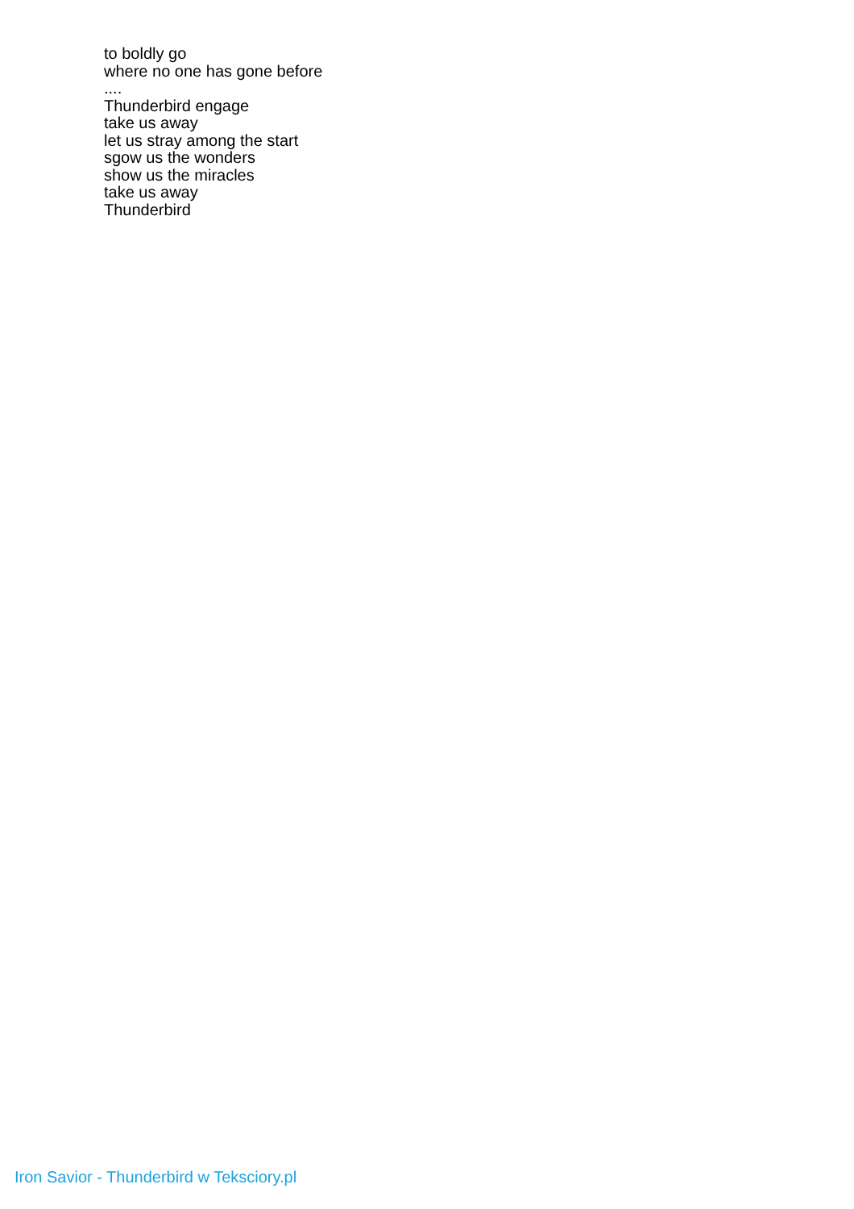to boldly go
where no one has gone before
....
Thunderbird engage
take us away
let us stray among the start
sgow us the wonders
show us the miracles
take us away
Thunderbird
Iron Savior - Thunderbird w Teksciory.pl